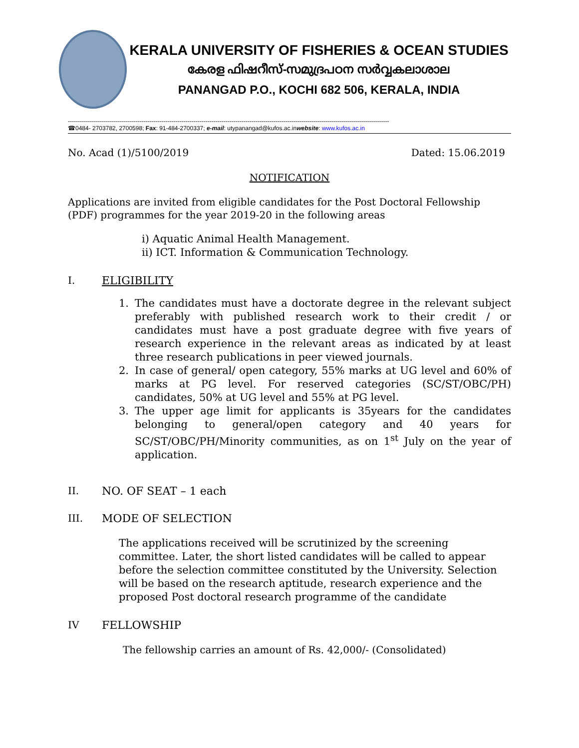KERALA UNIVERSITY OF FISHERIES & OCEAN STUDIES
കേരള ഫിഷറീസ്-സമുദ്രപഠന സർവ്വകലാശാല
PANANGAD P.O., KOCHI 682 506, KERALA, INDIA
-----------------------------------------------------------------------------------------------------------------------------------------------------------------
☎0484- 2703782, 2700598; Fax: 91-484-2700337; e-mail: utypanangad@kufos.ac.inwebsite: www.kufos.ac.in
No. Acad (1)/5100/2019 Dated: 15.06.2019
NOTIFICATION
Applications are invited from eligible candidates for the Post Doctoral Fellowship (PDF) programmes for the year 2019-20 in the following areas
i) Aquatic Animal Health Management.
ii) ICT. Information & Communication Technology.
I. ELIGIBILITY
1. The candidates must have a doctorate degree in the relevant subject preferably with published research work to their credit / or candidates must have a post graduate degree with five years of research experience in the relevant areas as indicated by at least three research publications in peer viewed journals.
2. In case of general/ open category, 55% marks at UG level and 60% of marks at PG level. For reserved categories (SC/ST/OBC/PH) candidates, 50% at UG level and 55% at PG level.
3. The upper age limit for applicants is 35years for the candidates belonging to general/open category and 40 years for SC/ST/OBC/PH/Minority communities, as on 1<sup>st</sup> July on the year of application.
II. NO. OF SEAT – 1 each
III. MODE OF SELECTION
The applications received will be scrutinized by the screening committee. Later, the short listed candidates will be called to appear before the selection committee constituted by the University. Selection will be based on the research aptitude, research experience and the proposed Post doctoral research programme of the candidate
IV FELLOWSHIP
The fellowship carries an amount of Rs. 42,000/- (Consolidated)